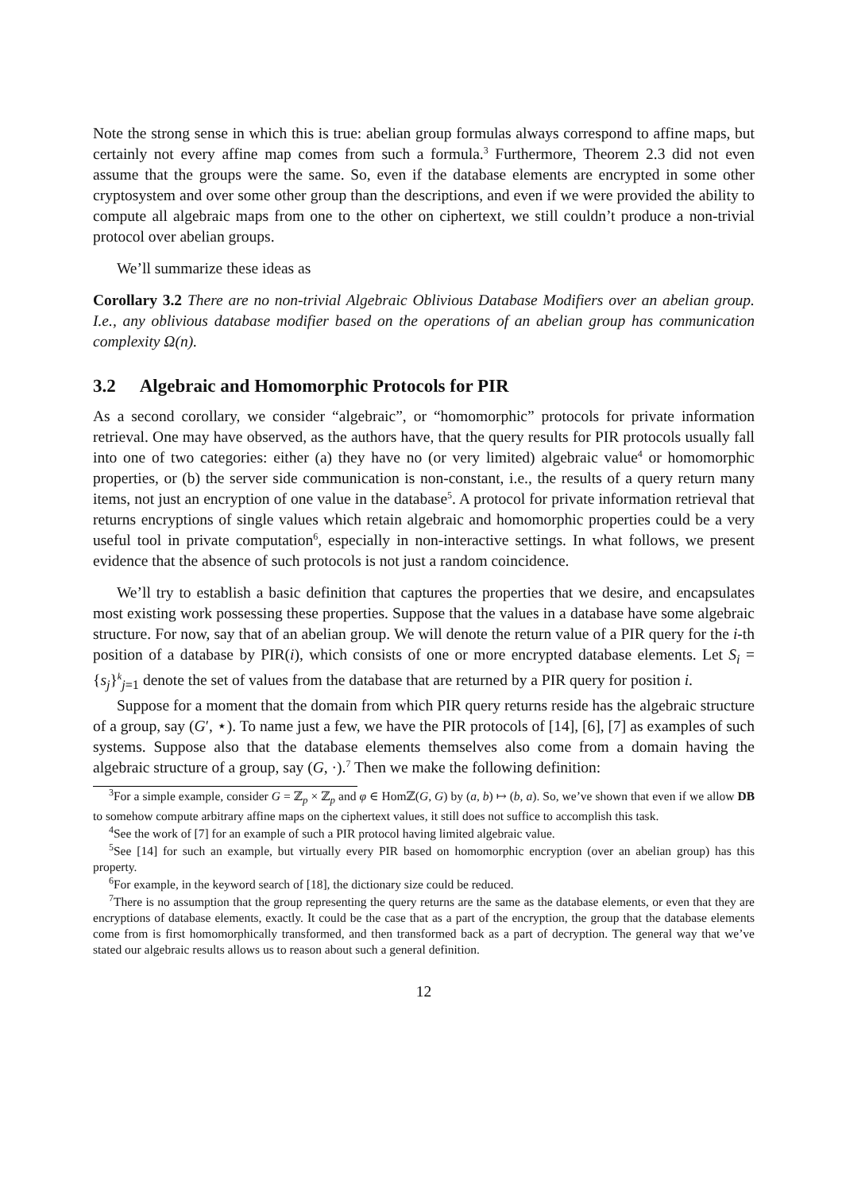Note the strong sense in which this is true: abelian group formulas always correspond to affine maps, but certainly not every affine map comes from such a formula.<sup>3</sup> Furthermore, Theorem 2.3 did not even assume that the groups were the same. So, even if the database elements are encrypted in some other cryptosystem and over some other group than the descriptions, and even if we were provided the ability to compute all algebraic maps from one to the other on ciphertext, we still couldn’t produce a non-trivial protocol over abelian groups.
We’ll summarize these ideas as
Corollary 3.2 There are no non-trivial Algebraic Oblivious Database Modifiers over an abelian group. I.e., any oblivious database modifier based on the operations of an abelian group has communication complexity Ω(n).
3.2 Algebraic and Homomorphic Protocols for PIR
As a second corollary, we consider “algebraic”, or “homomorphic” protocols for private information retrieval. One may have observed, as the authors have, that the query results for PIR protocols usually fall into one of two categories: either (a) they have no (or very limited) algebraic value<sup>4</sup> or homomorphic properties, or (b) the server side communication is non-constant, i.e., the results of a query return many items, not just an encryption of one value in the database<sup>5</sup>. A protocol for private information retrieval that returns encryptions of single values which retain algebraic and homomorphic properties could be a very useful tool in private computation<sup>6</sup>, especially in non-interactive settings. In what follows, we present evidence that the absence of such protocols is not just a random coincidence.
We’ll try to establish a basic definition that captures the properties that we desire, and encapsulates most existing work possessing these properties. Suppose that the values in a database have some algebraic structure. For now, say that of an abelian group. We will denote the return value of a PIR query for the i-th position of a database by PIR(i), which consists of one or more encrypted database elements. Let S<sub>i</sub> = {s<sub>j</sub>}<sup>k</sup><sub>j=1</sub> denote the set of values from the database that are returned by a PIR query for position i.
Suppose for a moment that the domain from which PIR query returns reside has the algebraic structure of a group, say (G′, ⋆). To name just a few, we have the PIR protocols of [14], [6], [7] as examples of such systems. Suppose also that the database elements themselves also come from a domain having the algebraic structure of a group, say (G, ·).<sup>7</sup> Then we make the following definition:
<sup>3</sup> For a simple example, consider G = ℤ<sub>p</sub> × ℤ<sub>p</sub> and φ ∈ Homℤ(G, G) by (a, b) ↦ (b, a). So, we’ve shown that even if we allow DB to somehow compute arbitrary affine maps on the ciphertext values, it still does not suffice to accomplish this task.
<sup>4</sup> See the work of [7] for an example of such a PIR protocol having limited algebraic value.
<sup>5</sup> See [14] for such an example, but virtually every PIR based on homomorphic encryption (over an abelian group) has this property.
<sup>6</sup> For example, in the keyword search of [18], the dictionary size could be reduced.
<sup>7</sup> There is no assumption that the group representing the query returns are the same as the database elements, or even that they are encryptions of database elements, exactly. It could be the case that as a part of the encryption, the group that the database elements come from is first homomorphically transformed, and then transformed back as a part of decryption. The general way that we’ve stated our algebraic results allows us to reason about such a general definition.
12